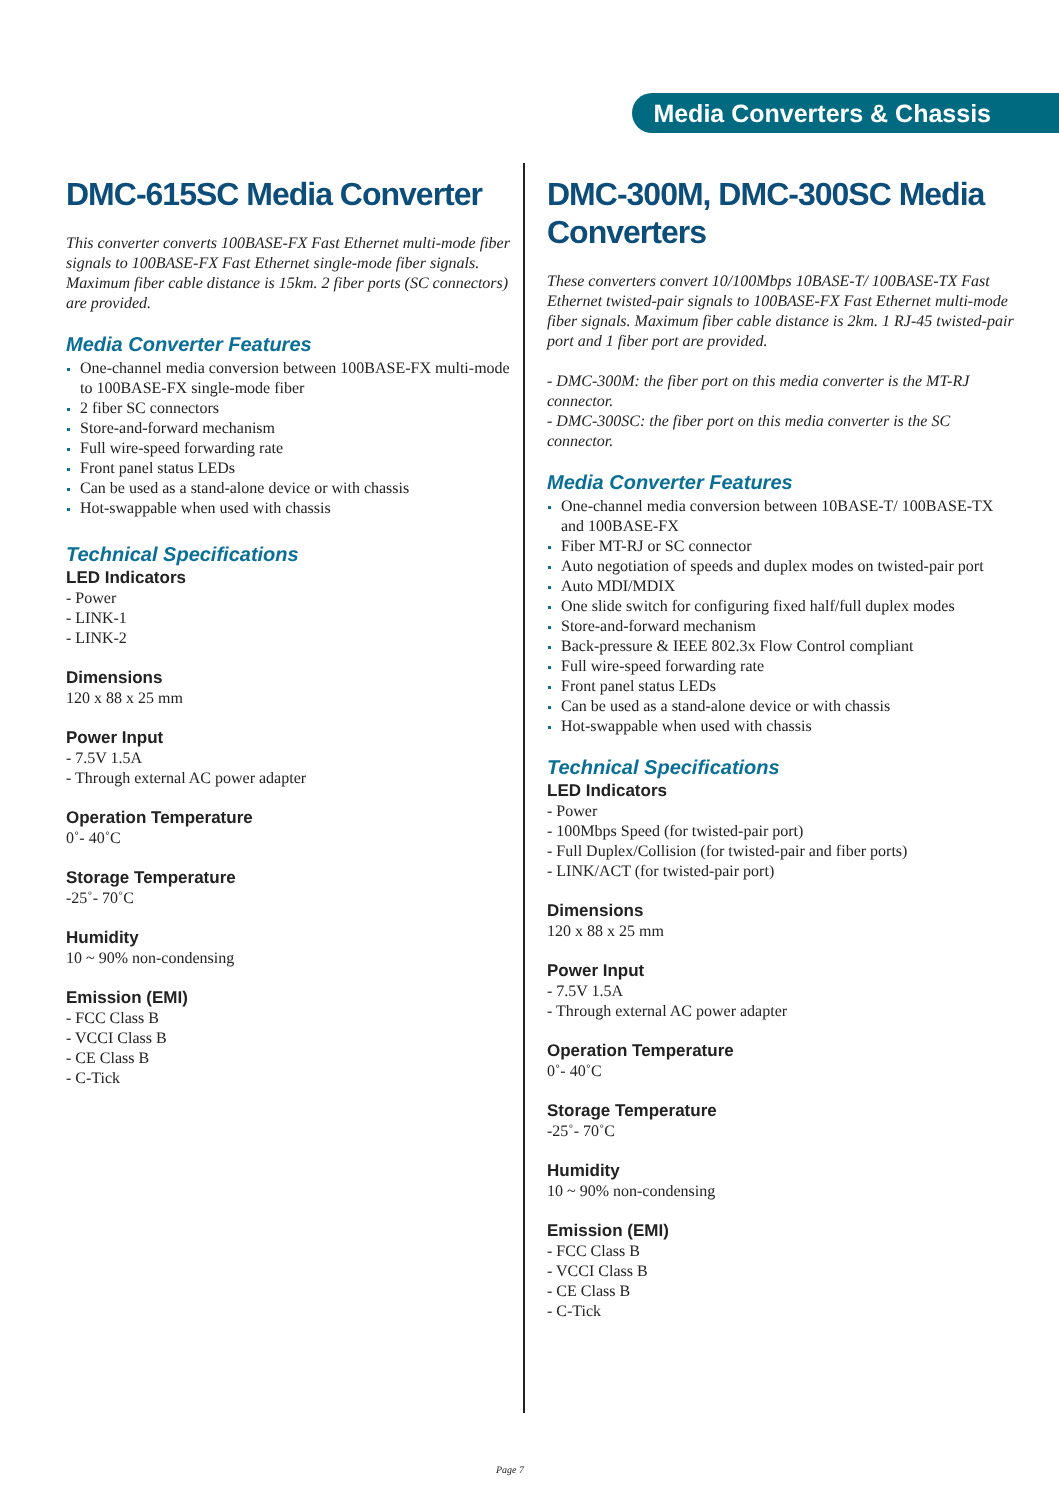Media Converters & Chassis
DMC-615SC Media Converter
This converter converts 100BASE-FX Fast Ethernet multi-mode fiber signals to 100BASE-FX Fast Ethernet single-mode fiber signals. Maximum fiber cable distance is 15km. 2 fiber ports (SC connectors) are provided.
Media Converter Features
One-channel media conversion between 100BASE-FX multi-mode to 100BASE-FX single-mode fiber
2 fiber SC connectors
Store-and-forward mechanism
Full wire-speed forwarding rate
Front panel status LEDs
Can be used as a stand-alone device or with chassis
Hot-swappable when used with chassis
Technical Specifications
LED Indicators
- Power
- LINK-1
- LINK-2
Dimensions
120 x 88 x 25 mm
Power Input
- 7.5V 1.5A
- Through external AC power adapter
Operation Temperature
0˚- 40˚C
Storage Temperature
-25˚- 70˚C
Humidity
10 ~ 90% non-condensing
Emission (EMI)
- FCC Class B
- VCCI Class B
- CE Class B
- C-Tick
DMC-300M, DMC-300SC Media Converters
These converters convert 10/100Mbps 10BASE-T/ 100BASE-TX Fast Ethernet twisted-pair signals to 100BASE-FX Fast Ethernet multi-mode fiber signals. Maximum fiber cable distance is 2km. 1 RJ-45 twisted-pair port and 1 fiber port are provided.
- DMC-300M: the fiber port on this media converter is the MT-RJ connector.
- DMC-300SC: the fiber port on this media converter is the SC connector.
Media Converter Features
One-channel media conversion between 10BASE-T/ 100BASE-TX and 100BASE-FX
Fiber MT-RJ or SC connector
Auto negotiation of speeds and duplex modes on twisted-pair port
Auto MDI/MDIX
One slide switch for configuring fixed half/full duplex modes
Store-and-forward mechanism
Back-pressure & IEEE 802.3x Flow Control compliant
Full wire-speed forwarding rate
Front panel status LEDs
Can be used as a stand-alone device or with chassis
Hot-swappable when used with chassis
Technical Specifications
LED Indicators
- Power
- 100Mbps Speed (for twisted-pair port)
- Full Duplex/Collision (for twisted-pair and fiber ports)
- LINK/ACT (for twisted-pair port)
Dimensions
120 x 88 x 25 mm
Power Input
- 7.5V 1.5A
- Through external AC power adapter
Operation Temperature
0˚- 40˚C
Storage Temperature
-25˚- 70˚C
Humidity
10 ~ 90% non-condensing
Emission (EMI)
- FCC Class B
- VCCI Class B
- CE Class B
- C-Tick
Page 7